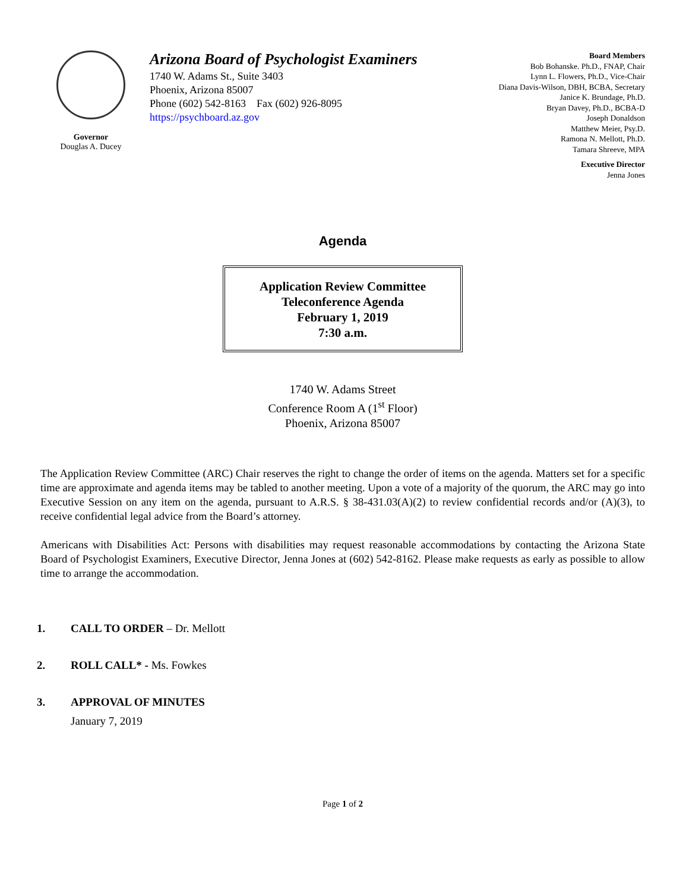Governor
Douglas A. Ducey
Arizona Board of Psychologist Examiners
1740 W. Adams St., Suite 3403
Phoenix, Arizona 85007
Phone (602) 542-8163 Fax (602) 926-8095
https://psychboard.az.gov
Board Members
Bob Bohanske. Ph.D., FNAP, Chair
Lynn L. Flowers, Ph.D., Vice-Chair
Diana Davis-Wilson, DBH, BCBA, Secretary
Janice K. Brundage, Ph.D.
Bryan Davey, Ph.D., BCBA-D
Joseph Donaldson
Matthew Meier, Psy.D.
Ramona N. Mellott, Ph.D.
Tamara Shreeve, MPA
Executive Director
Jenna Jones
Agenda
Application Review Committee
Teleconference Agenda
February 1, 2019
7:30 a.m.
1740 W. Adams Street
Conference Room A (1<sup>st</sup> Floor)
Phoenix, Arizona 85007
The Application Review Committee (ARC) Chair reserves the right to change the order of items on the agenda. Matters set for a specific time are approximate and agenda items may be tabled to another meeting. Upon a vote of a majority of the quorum, the ARC may go into Executive Session on any item on the agenda, pursuant to A.R.S. § 38-431.03(A)(2) to review confidential records and/or (A)(3), to receive confidential legal advice from the Board’s attorney.
Americans with Disabilities Act: Persons with disabilities may request reasonable accommodations by contacting the Arizona State Board of Psychologist Examiners, Executive Director, Jenna Jones at (602) 542-8162. Please make requests as early as possible to allow time to arrange the accommodation.
1. CALL TO ORDER – Dr. Mellott
2. ROLL CALL* - Ms. Fowkes
3. APPROVAL OF MINUTES
January 7, 2019
Page 1 of 2